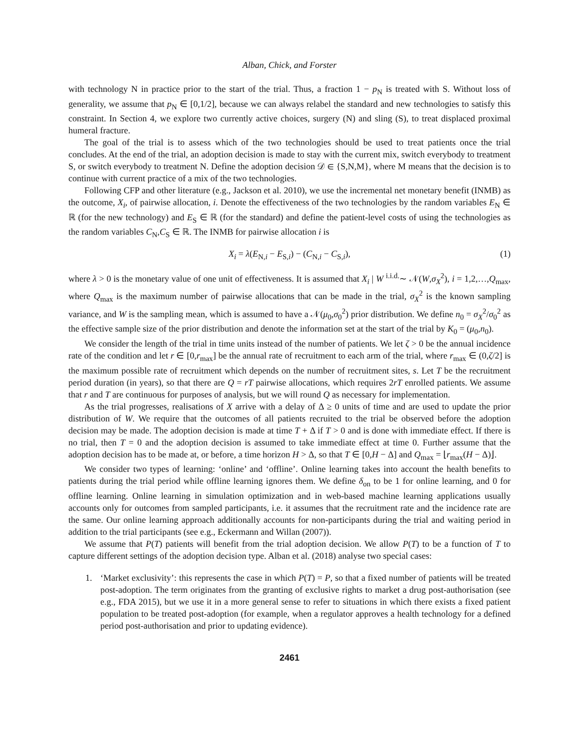Alban, Chick, and Forster
with technology N in practice prior to the start of the trial. Thus, a fraction 1 − p<sub>N</sub> is treated with S. Without loss of generality, we assume that p<sub>N</sub> ∈ [0,1/2], because we can always relabel the standard and new technologies to satisfy this constraint. In Section 4, we explore two currently active choices, surgery (N) and sling (S), to treat displaced proximal humeral fracture.
The goal of the trial is to assess which of the two technologies should be used to treat patients once the trial concludes. At the end of the trial, an adoption decision is made to stay with the current mix, switch everybody to treatment S, or switch everybody to treatment N. Define the adoption decision 𝒟 ∈ {S,N,M}, where M means that the decision is to continue with current practice of a mix of the two technologies.
Following CFP and other literature (e.g., Jackson et al. 2010), we use the incremental net monetary benefit (INMB) as the outcome, X<sub>i</sub>, of pairwise allocation, i. Denote the effectiveness of the two technologies by the random variables E<sub>N</sub> ∈ ℝ (for the new technology) and E<sub>S</sub> ∈ ℝ (for the standard) and define the patient-level costs of using the technologies as the random variables C<sub>N</sub>,C<sub>S</sub> ∈ ℝ. The INMB for pairwise allocation i is
X<sub>i</sub> = λ(E<sub>N,i</sub> − E<sub>S,i</sub>) − (C<sub>N,i</sub> − C<sub>S,i</sub>), (1)
where λ > 0 is the monetary value of one unit of effectiveness. It is assumed that X<sub>i</sub> | W <sup>i.i.d.</sup>∼ 𝒩(W,σ<sub>X</sub><sup>2</sup>), i = 1,2,…,Q<sub>max</sub>, where Q<sub>max</sub> is the maximum number of pairwise allocations that can be made in the trial, σ<sub>X</sub><sup>2</sup> is the known sampling variance, and W is the sampling mean, which is assumed to have a 𝒩(μ<sub>0</sub>,σ<sub>0</sub><sup>2</sup>) prior distribution. We define n<sub>0</sub> = σ<sub>X</sub><sup>2</sup>/σ<sub>0</sub><sup>2</sup> as the effective sample size of the prior distribution and denote the information set at the start of the trial by K<sub>0</sub> = (μ<sub>0</sub>,n<sub>0</sub>).
We consider the length of the trial in time units instead of the number of patients. We let ζ > 0 be the annual incidence rate of the condition and let r ∈ [0,r<sub>max</sub>] be the annual rate of recruitment to each arm of the trial, where r<sub>max</sub> ∈ (0,ζ/2] is the maximum possible rate of recruitment which depends on the number of recruitment sites, s. Let T be the recruitment period duration (in years), so that there are Q = rT pairwise allocations, which requires 2rT enrolled patients. We assume that r and T are continuous for purposes of analysis, but we will round Q as necessary for implementation.
As the trial progresses, realisations of X arrive with a delay of Δ ≥ 0 units of time and are used to update the prior distribution of W. We require that the outcomes of all patients recruited to the trial be observed before the adoption decision may be made. The adoption decision is made at time T + Δ if T > 0 and is done with immediate effect. If there is no trial, then T = 0 and the adoption decision is assumed to take immediate effect at time 0. Further assume that the adoption decision has to be made at, or before, a time horizon H > Δ, so that T ∈ [0,H − Δ] and Q<sub>max</sub> = ⌊r<sub>max</sub>(H − Δ)⌋.
We consider two types of learning: ‘online’ and ‘offline’. Online learning takes into account the health benefits to patients during the trial period while offline learning ignores them. We define δ<sub>on</sub> to be 1 for online learning, and 0 for offline learning. Online learning in simulation optimization and in web-based machine learning applications usually accounts only for outcomes from sampled participants, i.e. it assumes that the recruitment rate and the incidence rate are the same. Our online learning approach additionally accounts for non-participants during the trial and waiting period in addition to the trial participants (see e.g., Eckermann and Willan (2007)).
We assume that P(T) patients will benefit from the trial adoption decision. We allow P(T) to be a function of T to capture different settings of the adoption decision type. Alban et al. (2018) analyse two special cases:
1. ‘Market exclusivity’: this represents the case in which P(T) = P, so that a fixed number of patients will be treated post-adoption. The term originates from the granting of exclusive rights to market a drug post-authorisation (see e.g., FDA 2015), but we use it in a more general sense to refer to situations in which there exists a fixed patient population to be treated post-adoption (for example, when a regulator approves a health technology for a defined period post-authorisation and prior to updating evidence).
2461